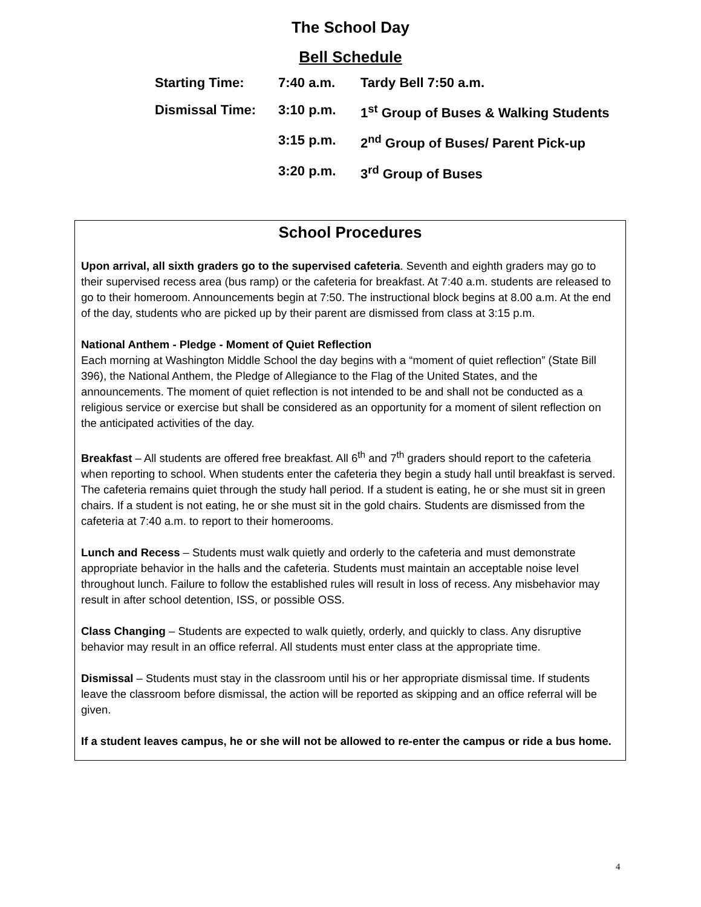The School Day
Bell Schedule
| Starting Time: | 7:40 a.m. | Tardy Bell 7:50 a.m. |
| Dismissal Time: | 3:10 p.m. | 1<sup>st</sup> Group of Buses & Walking Students |
| | 3:15 p.m. | 2<sup>nd</sup> Group of Buses/ Parent Pick-up |
| | 3:20 p.m. | 3<sup>rd</sup> Group of Buses |
School Procedures
Upon arrival, all sixth graders go to the supervised cafeteria. Seventh and eighth graders may go to their supervised recess area (bus ramp) or the cafeteria for breakfast. At 7:40 a.m. students are released to go to their homeroom. Announcements begin at 7:50. The instructional block begins at 8.00 a.m. At the end of the day, students who are picked up by their parent are dismissed from class at 3:15 p.m.
National Anthem - Pledge - Moment of Quiet Reflection
Each morning at Washington Middle School the day begins with a “moment of quiet reflection” (State Bill 396), the National Anthem, the Pledge of Allegiance to the Flag of the United States, and the announcements. The moment of quiet reflection is not intended to be and shall not be conducted as a religious service or exercise but shall be considered as an opportunity for a moment of silent reflection on the anticipated activities of the day.
Breakfast – All students are offered free breakfast. All 6<sup>th</sup> and 7<sup>th</sup> graders should report to the cafeteria when reporting to school. When students enter the cafeteria they begin a study hall until breakfast is served. The cafeteria remains quiet through the study hall period. If a student is eating, he or she must sit in green chairs. If a student is not eating, he or she must sit in the gold chairs. Students are dismissed from the cafeteria at 7:40 a.m. to report to their homerooms.
Lunch and Recess – Students must walk quietly and orderly to the cafeteria and must demonstrate appropriate behavior in the halls and the cafeteria. Students must maintain an acceptable noise level throughout lunch. Failure to follow the established rules will result in loss of recess. Any misbehavior may result in after school detention, ISS, or possible OSS.
Class Changing – Students are expected to walk quietly, orderly, and quickly to class. Any disruptive behavior may result in an office referral. All students must enter class at the appropriate time.
Dismissal – Students must stay in the classroom until his or her appropriate dismissal time. If students leave the classroom before dismissal, the action will be reported as skipping and an office referral will be given.
If a student leaves campus, he or she will not be allowed to re-enter the campus or ride a bus home.
4